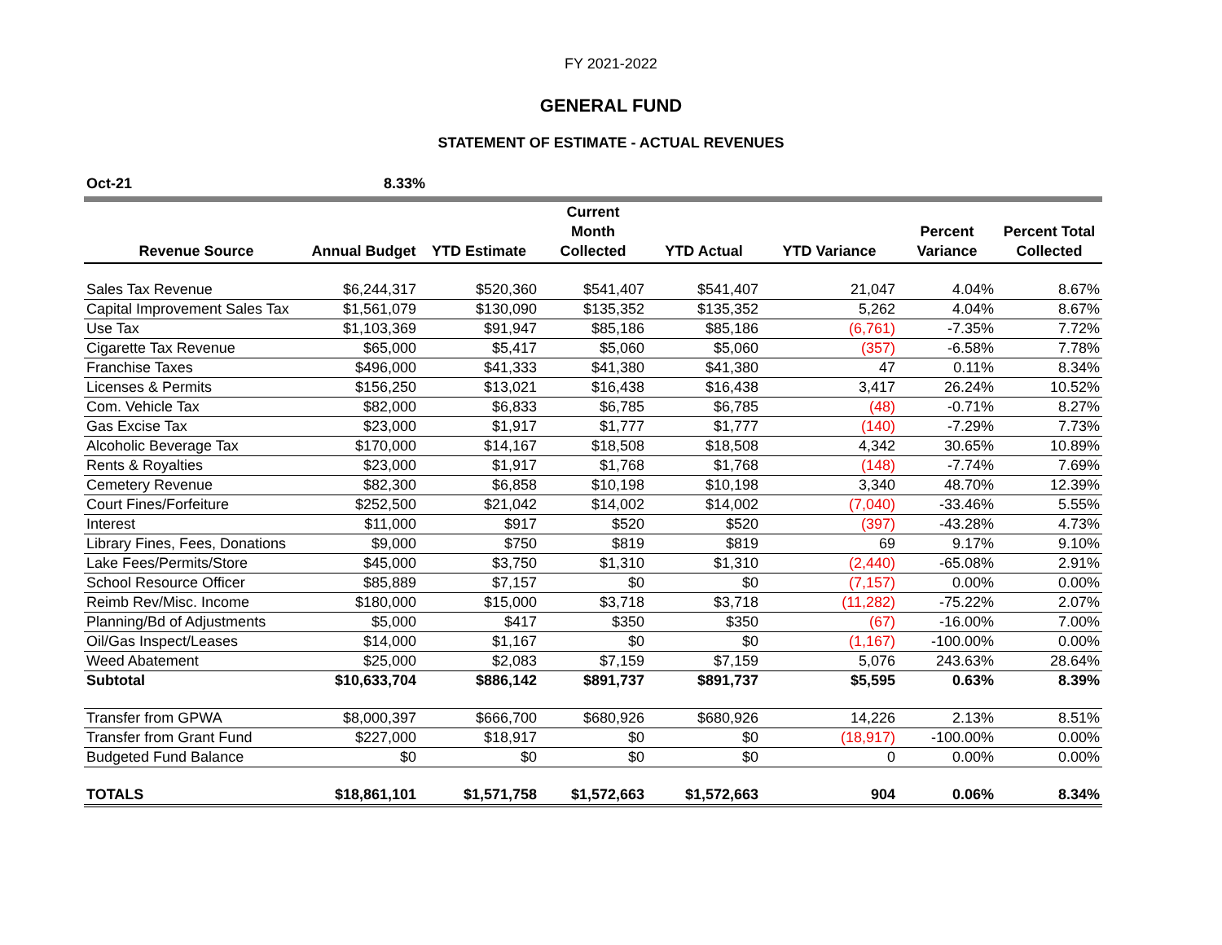FY 2021-2022
GENERAL FUND
STATEMENT OF ESTIMATE - ACTUAL REVENUES
| Oct-21 | 8.33% | |
| Revenue Source | Annual Budget | YTD Estimate | Current Month Collected | YTD Actual | YTD Variance | Percent Variance | Percent Total Collected |
| --- | --- | --- | --- | --- | --- | --- | --- |
| Sales Tax Revenue | $6,244,317 | $520,360 | $541,407 | $541,407 | 21,047 | 4.04% | 8.67% |
| Capital Improvement Sales Tax | $1,561,079 | $130,090 | $135,352 | $135,352 | 5,262 | 4.04% | 8.67% |
| Use Tax | $1,103,369 | $91,947 | $85,186 | $85,186 | (6,761) | -7.35% | 7.72% |
| Cigarette Tax Revenue | $65,000 | $5,417 | $5,060 | $5,060 | (357) | -6.58% | 7.78% |
| Franchise Taxes | $496,000 | $41,333 | $41,380 | $41,380 | 47 | 0.11% | 8.34% |
| Licenses & Permits | $156,250 | $13,021 | $16,438 | $16,438 | 3,417 | 26.24% | 10.52% |
| Com. Vehicle Tax | $82,000 | $6,833 | $6,785 | $6,785 | (48) | -0.71% | 8.27% |
| Gas Excise Tax | $23,000 | $1,917 | $1,777 | $1,777 | (140) | -7.29% | 7.73% |
| Alcoholic Beverage Tax | $170,000 | $14,167 | $18,508 | $18,508 | 4,342 | 30.65% | 10.89% |
| Rents & Royalties | $23,000 | $1,917 | $1,768 | $1,768 | (148) | -7.74% | 7.69% |
| Cemetery Revenue | $82,300 | $6,858 | $10,198 | $10,198 | 3,340 | 48.70% | 12.39% |
| Court Fines/Forfeiture | $252,500 | $21,042 | $14,002 | $14,002 | (7,040) | -33.46% | 5.55% |
| Interest | $11,000 | $917 | $520 | $520 | (397) | -43.28% | 4.73% |
| Library Fines, Fees, Donations | $9,000 | $750 | $819 | $819 | 69 | 9.17% | 9.10% |
| Lake Fees/Permits/Store | $45,000 | $3,750 | $1,310 | $1,310 | (2,440) | -65.08% | 2.91% |
| School Resource Officer | $85,889 | $7,157 | $0 | $0 | (7,157) | 0.00% | 0.00% |
| Reimb Rev/Misc. Income | $180,000 | $15,000 | $3,718 | $3,718 | (11,282) | -75.22% | 2.07% |
| Planning/Bd of Adjustments | $5,000 | $417 | $350 | $350 | (67) | -16.00% | 7.00% |
| Oil/Gas Inspect/Leases | $14,000 | $1,167 | $0 | $0 | (1,167) | -100.00% | 0.00% |
| Weed Abatement | $25,000 | $2,083 | $7,159 | $7,159 | 5,076 | 243.63% | 28.64% |
| Subtotal | $10,633,704 | $886,142 | $891,737 | $891,737 | $5,595 | 0.63% | 8.39% |
| Transfer from GPWA | $8,000,397 | $666,700 | $680,926 | $680,926 | 14,226 | 2.13% | 8.51% |
| Transfer from Grant Fund | $227,000 | $18,917 | $0 | $0 | (18,917) | -100.00% | 0.00% |
| Budgeted Fund Balance | $0 | $0 | $0 | $0 | 0 | 0.00% | 0.00% |
| TOTALS | $18,861,101 | $1,571,758 | $1,572,663 | $1,572,663 | 904 | 0.06% | 8.34% |